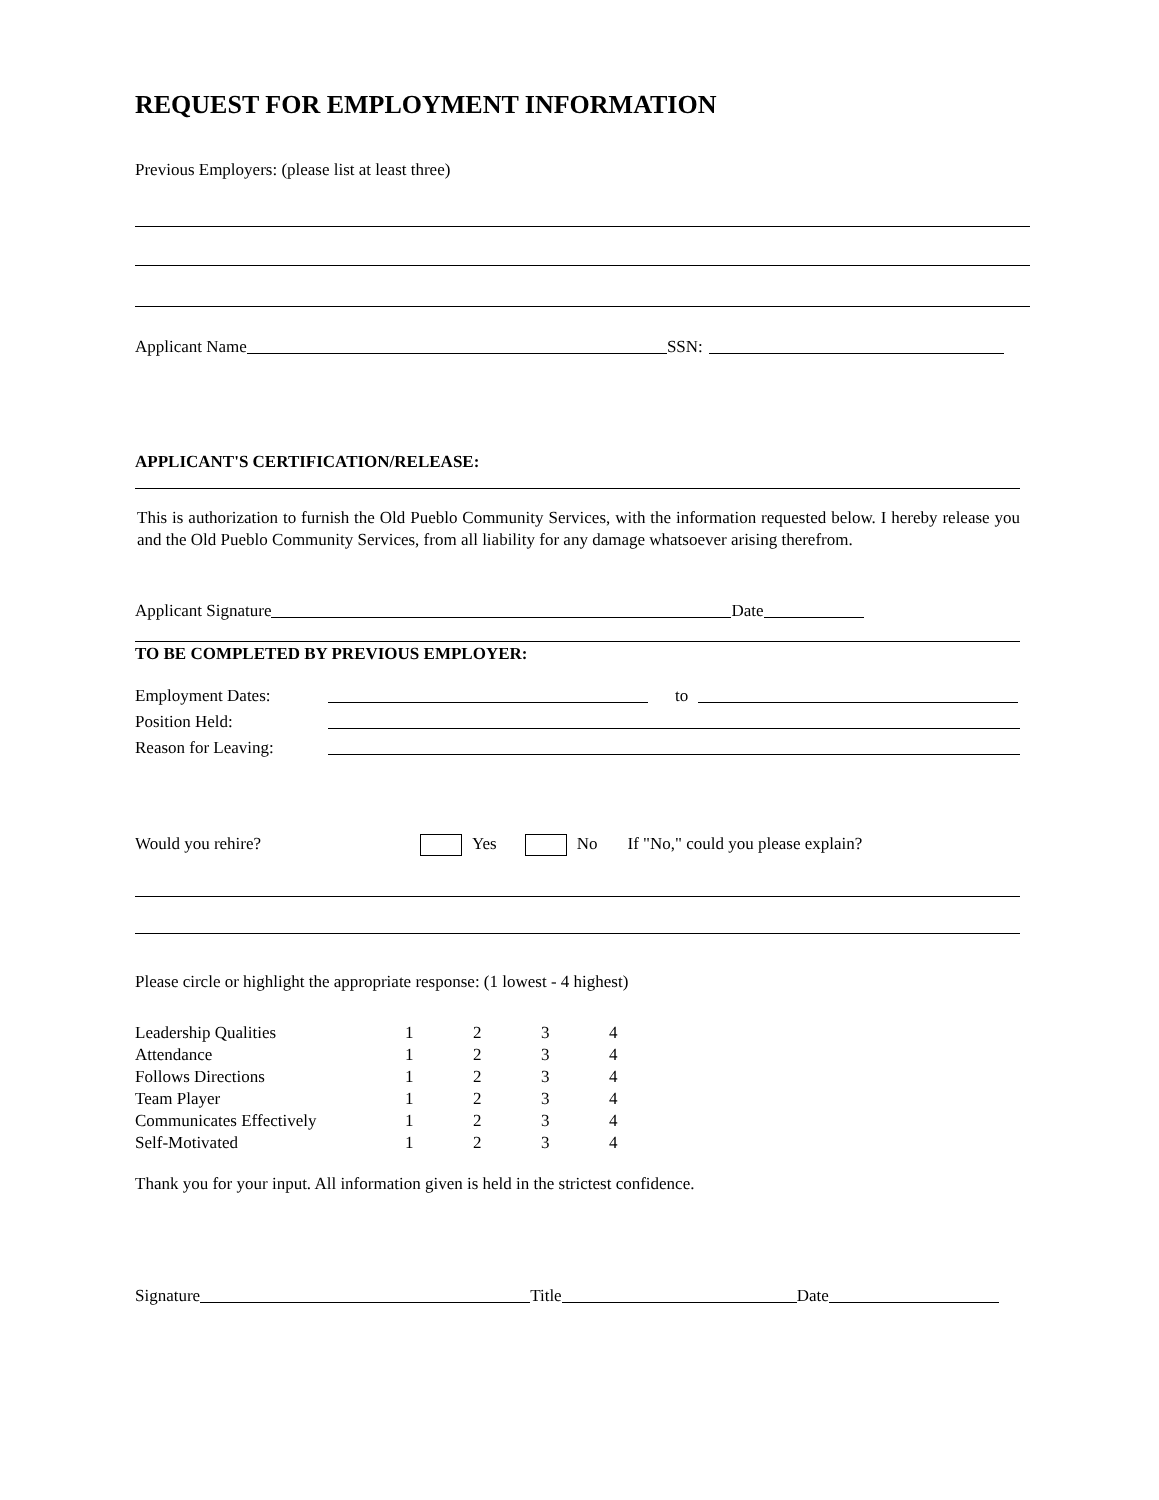REQUEST FOR EMPLOYMENT INFORMATION
Previous Employers: (please list at least three)
Applicant Name SSN:
APPLICANT'S CERTIFICATION/RELEASE:
This is authorization to furnish the Old Pueblo Community Services, with the information requested below. I hereby release you and the Old Pueblo Community Services, from all liability for any damage whatsoever arising therefrom.
Applicant Signature Date
TO BE COMPLETED BY PREVIOUS EMPLOYER:
Employment Dates: to
Position Held:
Reason for Leaving:
Would you rehire? Yes No If "No," could you please explain?
Please circle or highlight the appropriate response: (1 lowest - 4 highest)
| Leadership Qualities | 1 | 2 | 3 | 4 |
| Attendance | 1 | 2 | 3 | 4 |
| Follows Directions | 1 | 2 | 3 | 4 |
| Team Player | 1 | 2 | 3 | 4 |
| Communicates Effectively | 1 | 2 | 3 | 4 |
| Self-Motivated | 1 | 2 | 3 | 4 |
Thank you for your input. All information given is held in the strictest confidence.
Signature Title Date